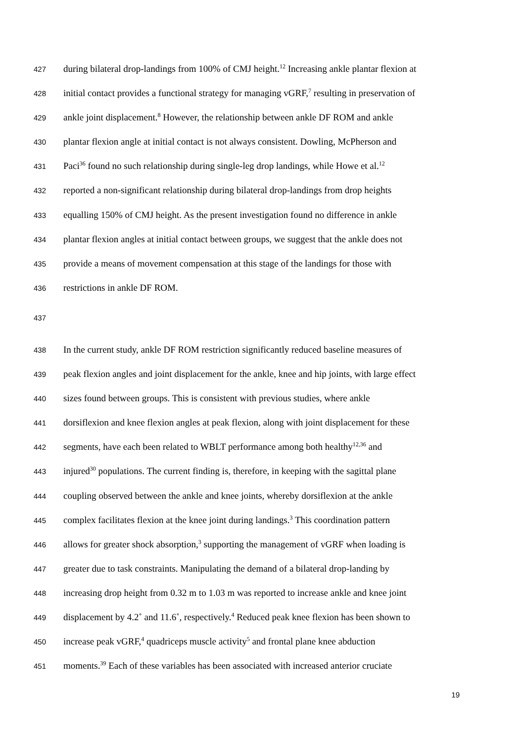427 during bilateral drop-landings from 100% of CMJ height.<sup>12</sup> Increasing ankle plantar flexion at
428 initial contact provides a functional strategy for managing vGRF,<sup>7</sup> resulting in preservation of
429 ankle joint displacement.<sup>8</sup> However, the relationship between ankle DF ROM and ankle
430 plantar flexion angle at initial contact is not always consistent. Dowling, McPherson and
431 Paci<sup>36</sup> found no such relationship during single-leg drop landings, while Howe et al.<sup>12</sup>
432 reported a non-significant relationship during bilateral drop-landings from drop heights
433 equalling 150% of CMJ height. As the present investigation found no difference in ankle
434 plantar flexion angles at initial contact between groups, we suggest that the ankle does not
435 provide a means of movement compensation at this stage of the landings for those with
436 restrictions in ankle DF ROM.
437
438 In the current study, ankle DF ROM restriction significantly reduced baseline measures of
439 peak flexion angles and joint displacement for the ankle, knee and hip joints, with large effect
440 sizes found between groups. This is consistent with previous studies, where ankle
441 dorsiflexion and knee flexion angles at peak flexion, along with joint displacement for these
442 segments, have each been related to WBLT performance among both healthy<sup>12,36</sup> and
443 injured<sup>30</sup> populations. The current finding is, therefore, in keeping with the sagittal plane
444 coupling observed between the ankle and knee joints, whereby dorsiflexion at the ankle
445 complex facilitates flexion at the knee joint during landings.<sup>3</sup> This coordination pattern
446 allows for greater shock absorption,<sup>3</sup> supporting the management of vGRF when loading is
447 greater due to task constraints. Manipulating the demand of a bilateral drop-landing by
448 increasing drop height from 0.32 m to 1.03 m was reported to increase ankle and knee joint
449 displacement by 4.2˚ and 11.6˚, respectively.<sup>4</sup> Reduced peak knee flexion has been shown to
450 increase peak vGRF,<sup>4</sup> quadriceps muscle activity<sup>5</sup> and frontal plane knee abduction
451 moments.<sup>39</sup> Each of these variables has been associated with increased anterior cruciate
19